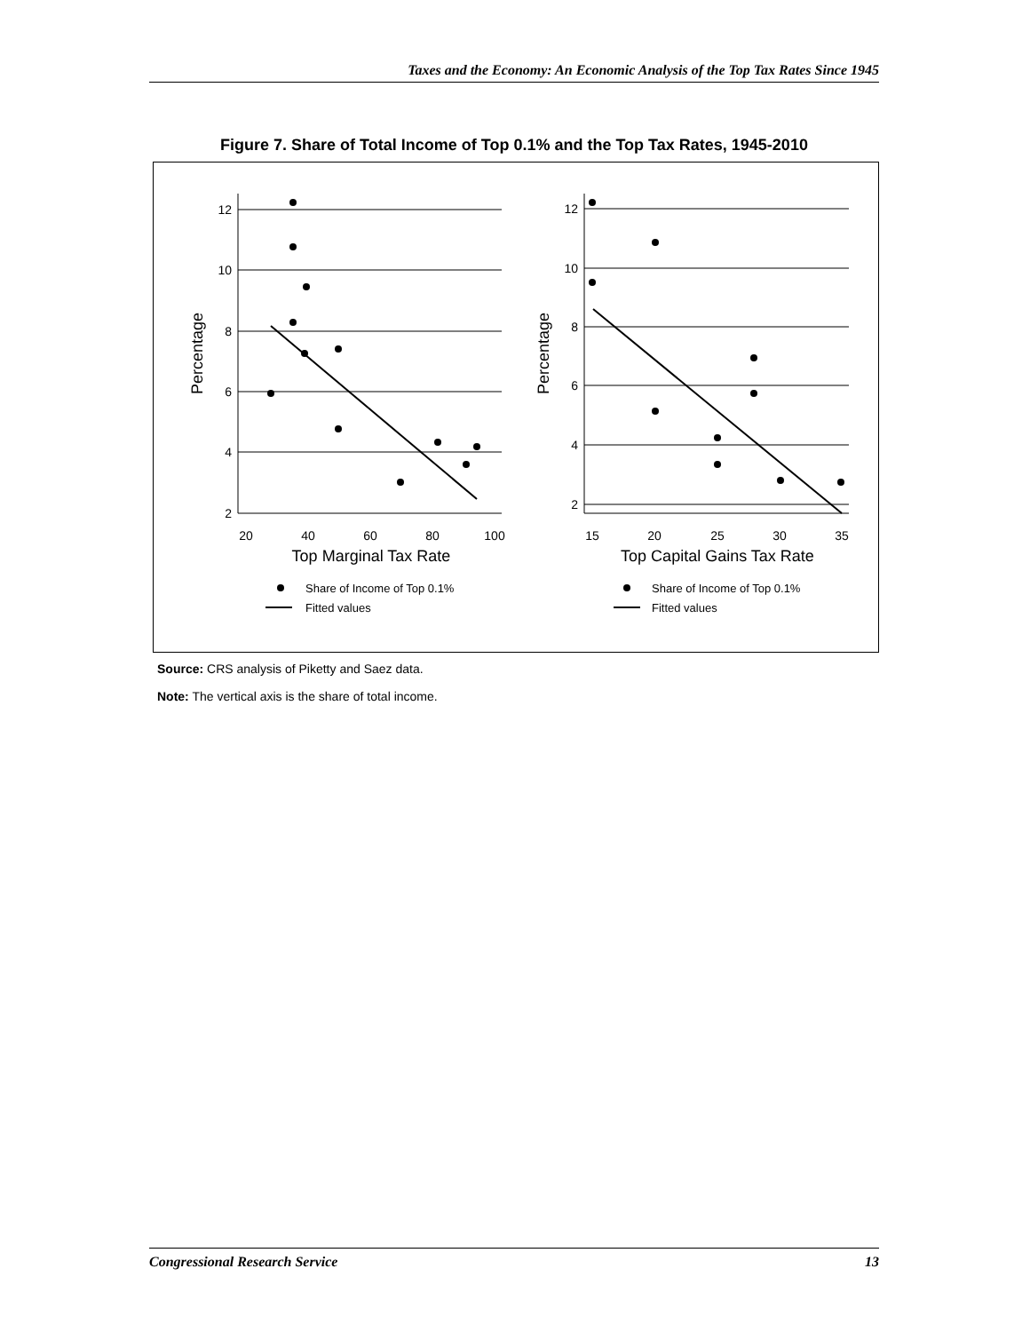Taxes and the Economy: An Economic Analysis of the Top Tax Rates Since 1945
Figure 7. Share of Total Income of Top 0.1% and the Top Tax Rates, 1945-2010
12
10
8
6
4
2
20
40
60
80
100
Top Marginal Tax Rate
Percentage
12
10
8
6
4
2
15
20
25
30
35
Top Capital Gains Tax Rate
Percentage
Share of Income of Top 0.1%
Fitted values
Share of Income of Top 0.1%
Fitted values
Source: CRS analysis of Piketty and Saez data.
Note: The vertical axis is the share of total income.
Congressional Research Service 13